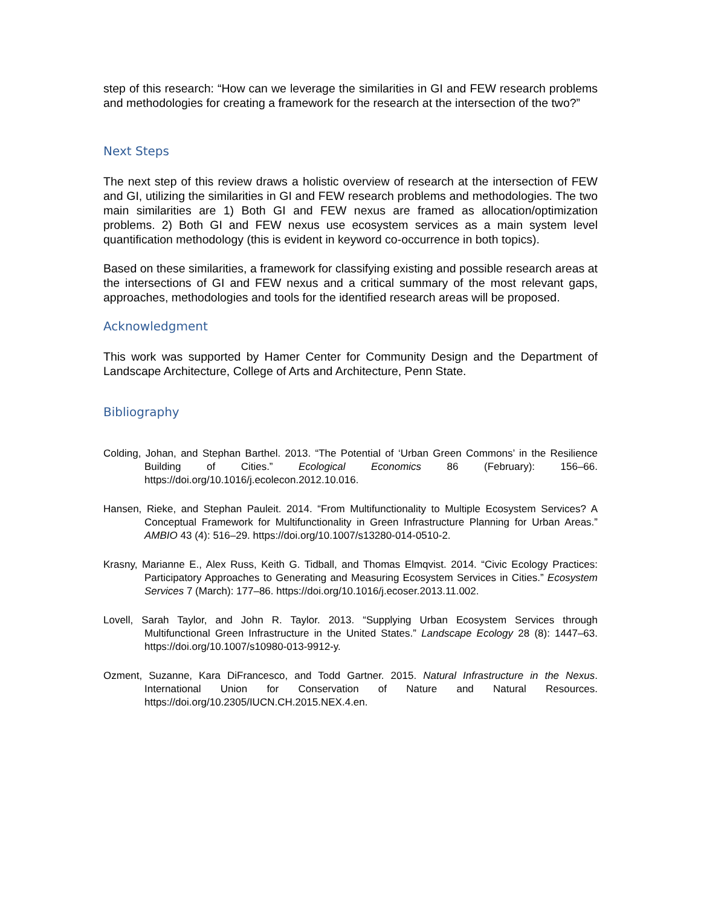step of this research: “How can we leverage the similarities in GI and FEW research problems and methodologies for creating a framework for the research at the intersection of the two?”
Next Steps
The next step of this review draws a holistic overview of research at the intersection of FEW and GI, utilizing the similarities in GI and FEW research problems and methodologies. The two main similarities are 1) Both GI and FEW nexus are framed as allocation/optimization problems. 2) Both GI and FEW nexus use ecosystem services as a main system level quantification methodology (this is evident in keyword co-occurrence in both topics).
Based on these similarities, a framework for classifying existing and possible research areas at the intersections of GI and FEW nexus and a critical summary of the most relevant gaps, approaches, methodologies and tools for the identified research areas will be proposed.
Acknowledgment
This work was supported by Hamer Center for Community Design and the Department of Landscape Architecture, College of Arts and Architecture, Penn State.
Bibliography
Colding, Johan, and Stephan Barthel. 2013. “The Potential of ‘Urban Green Commons’ in the Resilience Building of Cities.” Ecological Economics 86 (February): 156–66. https://doi.org/10.1016/j.ecolecon.2012.10.016.
Hansen, Rieke, and Stephan Pauleit. 2014. “From Multifunctionality to Multiple Ecosystem Services? A Conceptual Framework for Multifunctionality in Green Infrastructure Planning for Urban Areas.” AMBIO 43 (4): 516–29. https://doi.org/10.1007/s13280-014-0510-2.
Krasny, Marianne E., Alex Russ, Keith G. Tidball, and Thomas Elmqvist. 2014. “Civic Ecology Practices: Participatory Approaches to Generating and Measuring Ecosystem Services in Cities.” Ecosystem Services 7 (March): 177–86. https://doi.org/10.1016/j.ecoser.2013.11.002.
Lovell, Sarah Taylor, and John R. Taylor. 2013. “Supplying Urban Ecosystem Services through Multifunctional Green Infrastructure in the United States.” Landscape Ecology 28 (8): 1447–63. https://doi.org/10.1007/s10980-013-9912-y.
Ozment, Suzanne, Kara DiFrancesco, and Todd Gartner. 2015. Natural Infrastructure in the Nexus. International Union for Conservation of Nature and Natural Resources. https://doi.org/10.2305/IUCN.CH.2015.NEX.4.en.